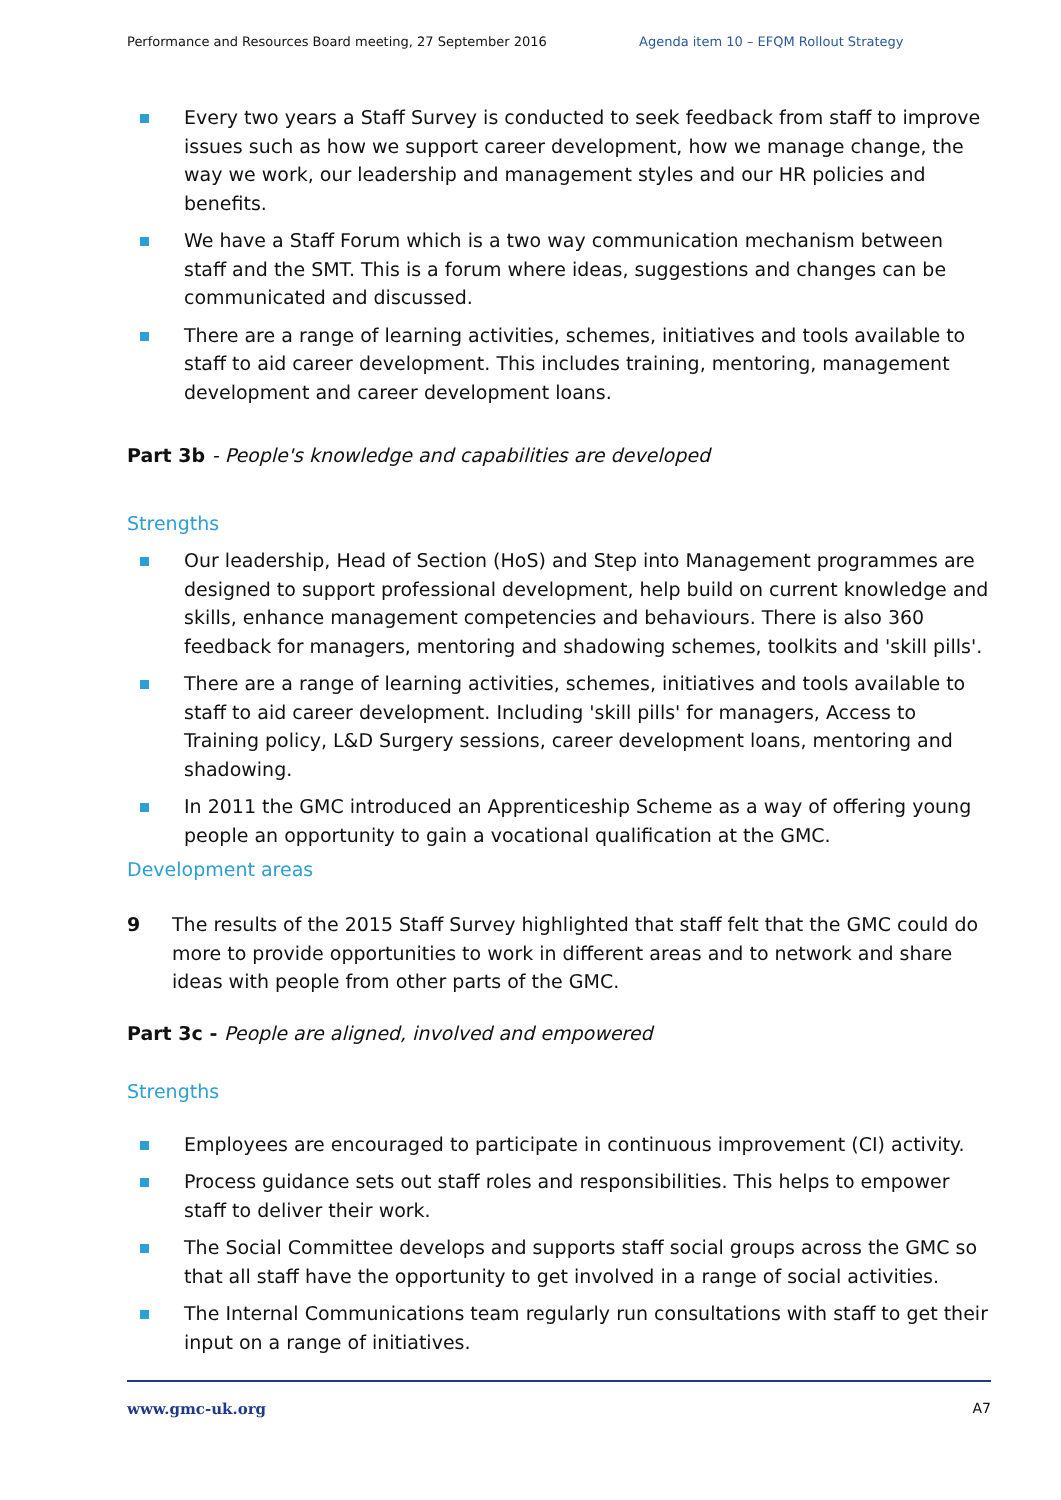Performance and Resources Board meeting, 27 September 2016 Agenda item 10 – EFQM Rollout Strategy
Every two years a Staff Survey is conducted to seek feedback from staff to improve issues such as how we support career development, how we manage change, the way we work, our leadership and management styles and our HR policies and benefits.
We have a Staff Forum which is a two way communication mechanism between staff and the SMT. This is a forum where ideas, suggestions and changes can be communicated and discussed.
There are a range of learning activities, schemes, initiatives and tools available to staff to aid career development. This includes training, mentoring, management development and career development loans.
Part 3b - People's knowledge and capabilities are developed
Strengths
Our leadership, Head of Section (HoS) and Step into Management programmes are designed to support professional development, help build on current knowledge and skills, enhance management competencies and behaviours. There is also 360 feedback for managers, mentoring and shadowing schemes, toolkits and 'skill pills'.
There are a range of learning activities, schemes, initiatives and tools available to staff to aid career development. Including 'skill pills' for managers, Access to Training policy, L&D Surgery sessions, career development loans, mentoring and shadowing.
In 2011 the GMC introduced an Apprenticeship Scheme as a way of offering young people an opportunity to gain a vocational qualification at the GMC.
Development areas
9 The results of the 2015 Staff Survey highlighted that staff felt that the GMC could do more to provide opportunities to work in different areas and to network and share ideas with people from other parts of the GMC.
Part 3c - People are aligned, involved and empowered
Strengths
Employees are encouraged to participate in continuous improvement (CI) activity.
Process guidance sets out staff roles and responsibilities. This helps to empower staff to deliver their work.
The Social Committee develops and supports staff social groups across the GMC so that all staff have the opportunity to get involved in a range of social activities.
The Internal Communications team regularly run consultations with staff to get their input on a range of initiatives.
www.gmc-uk.org A7